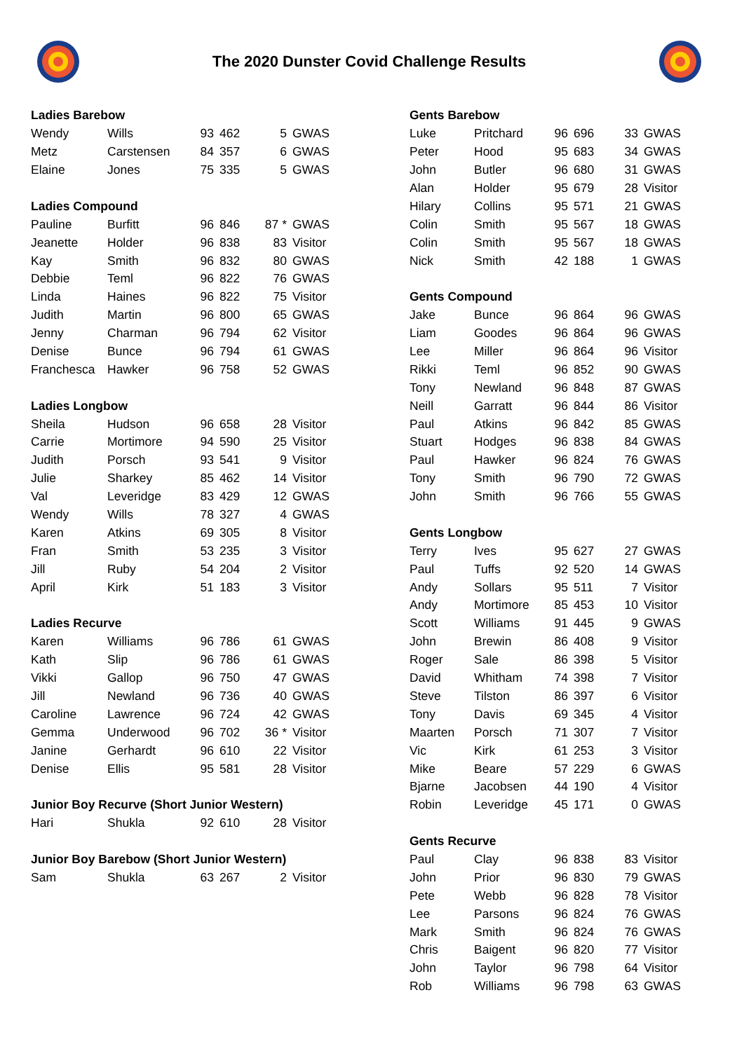The 2020 Dunster Covid Challenge Results
| Ladies Barebow | | | | | |
| --- | --- | --- | --- | --- | --- |
| Wendy | Wills | 93 | 462 | 5 | GWAS |
| Metz | Carstensen | 84 | 357 | 6 | GWAS |
| Elaine | Jones | 75 | 335 | 5 | GWAS |
| Ladies Compound | | | | | |
| Pauline | Burfitt | 96 | 846 | 87 * | GWAS |
| Jeanette | Holder | 96 | 838 | 83 | Visitor |
| Kay | Smith | 96 | 832 | 80 | GWAS |
| Debbie | Teml | 96 | 822 | 76 | GWAS |
| Linda | Haines | 96 | 822 | 75 | Visitor |
| Judith | Martin | 96 | 800 | 65 | GWAS |
| Jenny | Charman | 96 | 794 | 62 | Visitor |
| Denise | Bunce | 96 | 794 | 61 | GWAS |
| Franchesca | Hawker | 96 | 758 | 52 | GWAS |
| Ladies Longbow | | | | | |
| Sheila | Hudson | 96 | 658 | 28 | Visitor |
| Carrie | Mortimore | 94 | 590 | 25 | Visitor |
| Judith | Porsch | 93 | 541 | 9 | Visitor |
| Julie | Sharkey | 85 | 462 | 14 | Visitor |
| Val | Leveridge | 83 | 429 | 12 | GWAS |
| Wendy | Wills | 78 | 327 | 4 | GWAS |
| Karen | Atkins | 69 | 305 | 8 | Visitor |
| Fran | Smith | 53 | 235 | 3 | Visitor |
| Jill | Ruby | 54 | 204 | 2 | Visitor |
| April | Kirk | 51 | 183 | 3 | Visitor |
| Ladies Recurve | | | | | |
| Karen | Williams | 96 | 786 | 61 | GWAS |
| Kath | Slip | 96 | 786 | 61 | GWAS |
| Vikki | Gallop | 96 | 750 | 47 | GWAS |
| Jill | Newland | 96 | 736 | 40 | GWAS |
| Caroline | Lawrence | 96 | 724 | 42 | GWAS |
| Gemma | Underwood | 96 | 702 | 36 * | Visitor |
| Janine | Gerhardt | 96 | 610 | 22 | Visitor |
| Denise | Ellis | 95 | 581 | 28 | Visitor |
| Junior Boy Recurve (Short Junior Western) | | | | | |
| Hari | Shukla | 92 | 610 | 28 | Visitor |
| Junior Boy Barebow (Short Junior Western) | | | | | |
| Sam | Shukla | 63 | 267 | 2 | Visitor |
| Gents Barebow | | | | | |
| --- | --- | --- | --- | --- | --- |
| Luke | Pritchard | 96 | 696 | 33 | GWAS |
| Peter | Hood | 95 | 683 | 34 | GWAS |
| John | Butler | 96 | 680 | 31 | GWAS |
| Alan | Holder | 95 | 679 | 28 | Visitor |
| Hilary | Collins | 95 | 571 | 21 | GWAS |
| Colin | Smith | 95 | 567 | 18 | GWAS |
| Colin | Smith | 95 | 567 | 18 | GWAS |
| Nick | Smith | 42 | 188 | 1 | GWAS |
| Gents Compound | | | | | |
| Jake | Bunce | 96 | 864 | 96 | GWAS |
| Liam | Goodes | 96 | 864 | 96 | GWAS |
| Lee | Miller | 96 | 864 | 96 | Visitor |
| Rikki | Teml | 96 | 852 | 90 | GWAS |
| Tony | Newland | 96 | 848 | 87 | GWAS |
| Neill | Garratt | 96 | 844 | 86 | Visitor |
| Paul | Atkins | 96 | 842 | 85 | GWAS |
| Stuart | Hodges | 96 | 838 | 84 | GWAS |
| Paul | Hawker | 96 | 824 | 76 | GWAS |
| Tony | Smith | 96 | 790 | 72 | GWAS |
| John | Smith | 96 | 766 | 55 | GWAS |
| Gents Longbow | | | | | |
| Terry | Ives | 95 | 627 | 27 | GWAS |
| Paul | Tuffs | 92 | 520 | 14 | GWAS |
| Andy | Sollars | 95 | 511 | 7 | Visitor |
| Andy | Mortimore | 85 | 453 | 10 | Visitor |
| Scott | Williams | 91 | 445 | 9 | GWAS |
| John | Brewin | 86 | 408 | 9 | Visitor |
| Roger | Sale | 86 | 398 | 5 | Visitor |
| David | Whitham | 74 | 398 | 7 | Visitor |
| Steve | Tilston | 86 | 397 | 6 | Visitor |
| Tony | Davis | 69 | 345 | 4 | Visitor |
| Maarten | Porsch | 71 | 307 | 7 | Visitor |
| Vic | Kirk | 61 | 253 | 3 | Visitor |
| Mike | Beare | 57 | 229 | 6 | GWAS |
| Bjarne | Jacobsen | 44 | 190 | 4 | Visitor |
| Robin | Leveridge | 45 | 171 | 0 | GWAS |
| Gents Recurve | | | | | |
| Paul | Clay | 96 | 838 | 83 | Visitor |
| John | Prior | 96 | 830 | 79 | GWAS |
| Pete | Webb | 96 | 828 | 78 | Visitor |
| Lee | Parsons | 96 | 824 | 76 | GWAS |
| Mark | Smith | 96 | 824 | 76 | GWAS |
| Chris | Baigent | 96 | 820 | 77 | Visitor |
| John | Taylor | 96 | 798 | 64 | Visitor |
| Rob | Williams | 96 | 798 | 63 | GWAS |